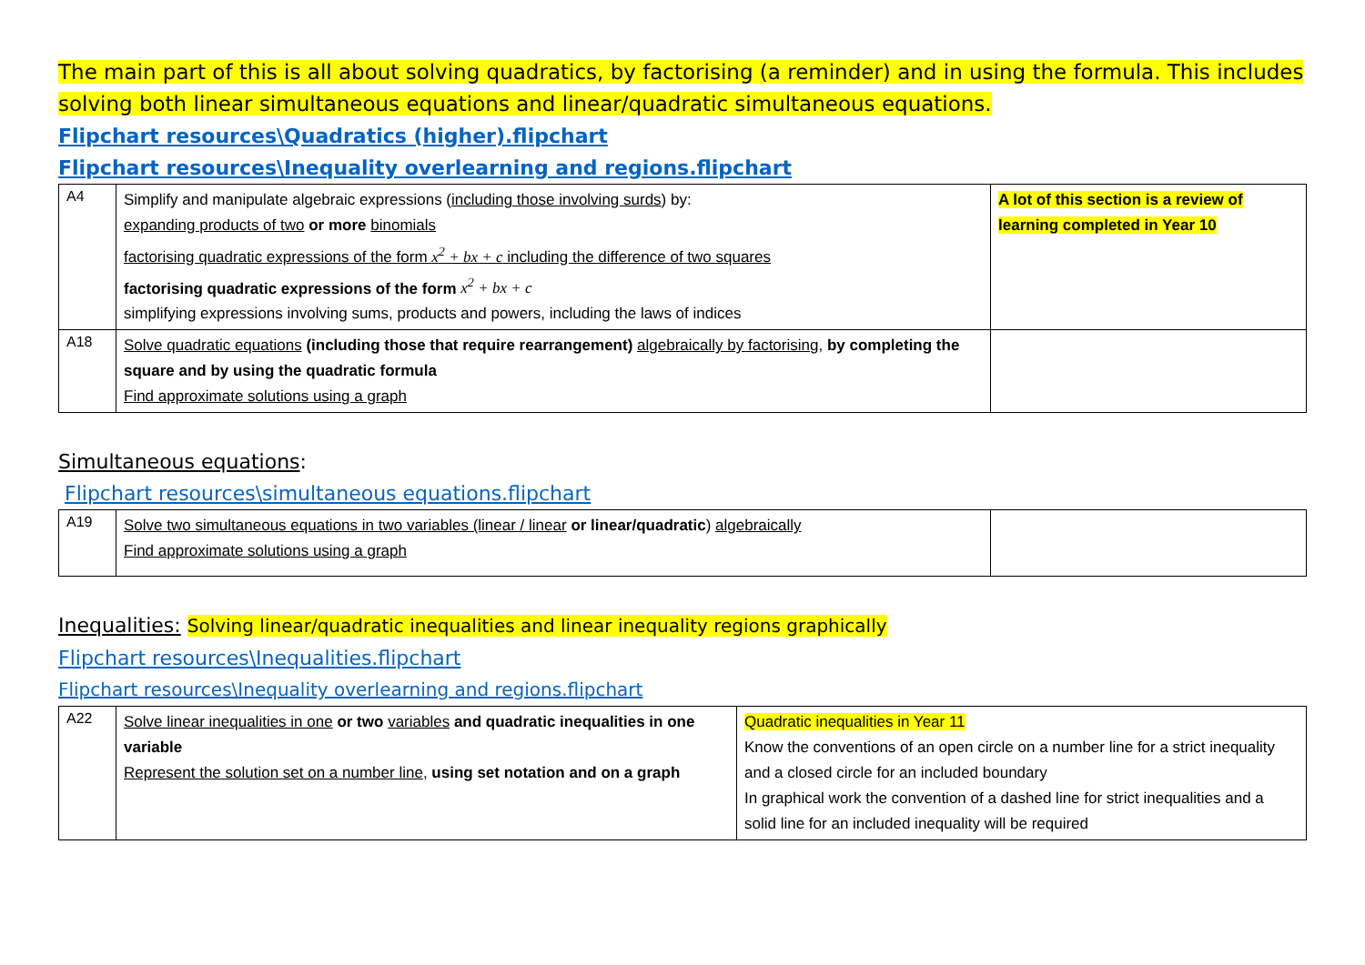The main part of this is all about solving quadratics, by factorising (a reminder) and in using the formula. This includes solving both linear simultaneous equations and linear/quadratic simultaneous equations.
Flipchart resources\Quadratics (higher).flipchart
Flipchart resources\Inequality overlearning and regions.flipchart
| A4 | Simplify and manipulate algebraic expressions ( including those involving surds ) by: expanding products of two or more binomials factorising quadratic expressions of the form x<sup>2</sup> + bx + c including the difference of two squares factorising quadratic expressions of the form x<sup>2</sup> + bx + c simplifying expressions involving sums, products and powers, including the laws of indices | A lot of this section is a review of learning completed in Year 10 |
| A18 | Solve quadratic equations (including those that require rearrangement) algebraically by factorising , by completing the square and by using the quadratic formula Find approximate solutions using a graph | |
Simultaneous equations:
Flipchart resources\simultaneous equations.flipchart
| A19 | Solve two simultaneous equations in two variables (linear / linear or linear/quadratic ) algebraically Find approximate solutions using a graph | |
Inequalities: Solving linear/quadratic inequalities and linear inequality regions graphically
Flipchart resources\Inequalities.flipchart
Flipchart resources\Inequality overlearning and regions.flipchart
| A22 | Solve linear inequalities in one or two variables and quadratic inequalities in one variable Represent the solution set on a number line , using set notation and on a graph | Quadratic inequalities in Year 11 Know the conventions of an open circle on a number line for a strict inequality and a closed circle for an included boundary In graphical work the convention of a dashed line for strict inequalities and a solid line for an included inequality will be required |